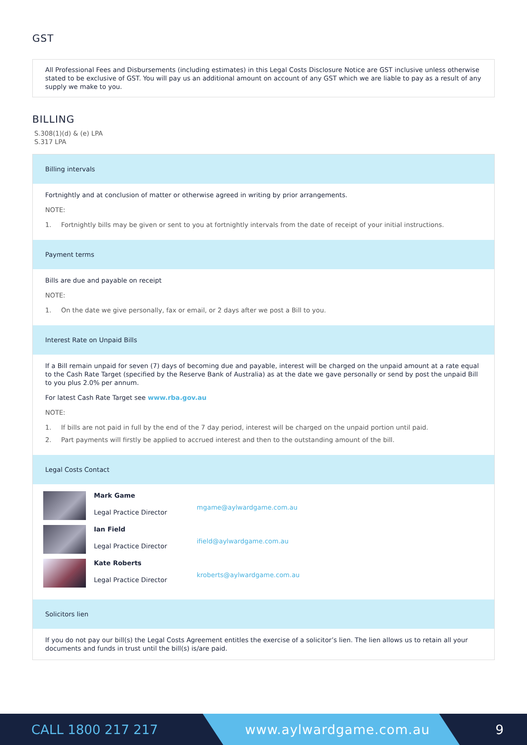GST
All Professional Fees and Disbursements (including estimates) in this Legal Costs Disclosure Notice are GST inclusive unless otherwise stated to be exclusive of GST. You will pay us an additional amount on account of any GST which we are liable to pay as a result of any supply we make to you.
BILLING
S.308(1)(d) & (e) LPA
S.317 LPA
Billing intervals
Fortnightly and at conclusion of matter or otherwise agreed in writing by prior arrangements.
NOTE:
1. Fortnightly bills may be given or sent to you at fortnightly intervals from the date of receipt of your initial instructions.
Payment terms
Bills are due and payable on receipt
NOTE:
1. On the date we give personally, fax or email, or 2 days after we post a Bill to you.
Interest Rate on Unpaid Bills
If a Bill remain unpaid for seven (7) days of becoming due and payable, interest will be charged on the unpaid amount at a rate equal to the Cash Rate Target (specified by the Reserve Bank of Australia) as at the date we gave personally or send by post the unpaid Bill to you plus 2.0% per annum.
For latest Cash Rate Target see www.rba.gov.au
NOTE:
1. If bills are not paid in full by the end of the 7 day period, interest will be charged on the unpaid portion until paid.
2. Part payments will firstly be applied to accrued interest and then to the outstanding amount of the bill.
Legal Costs Contact
Mark Game
Legal Practice Director
mgame@aylwardgame.com.au
Ian Field
Legal Practice Director
ifield@aylwardgame.com.au
Kate Roberts
Legal Practice Director
kroberts@aylwardgame.com.au
Solicitors lien
If you do not pay our bill(s) the Legal Costs Agreement entitles the exercise of a solicitor’s lien. The lien allows us to retain all your documents and funds in trust until the bill(s) is/are paid.
CALL 1800 217 217 www.aylwardgame.com.au 9